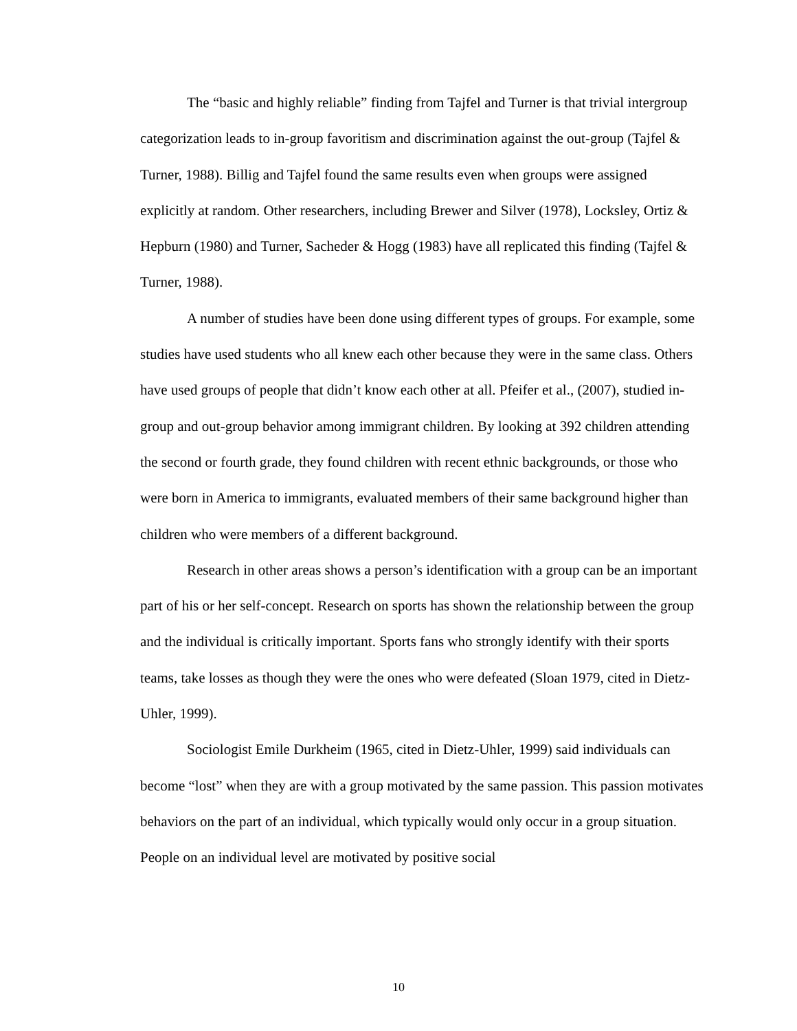The “basic and highly reliable” finding from Tajfel and Turner is that trivial intergroup categorization leads to in-group favoritism and discrimination against the out-group (Tajfel & Turner, 1988). Billig and Tajfel found the same results even when groups were assigned explicitly at random. Other researchers, including Brewer and Silver (1978), Locksley, Ortiz & Hepburn (1980) and Turner, Sacheder & Hogg (1983) have all replicated this finding (Tajfel & Turner, 1988).
A number of studies have been done using different types of groups. For example, some studies have used students who all knew each other because they were in the same class. Others have used groups of people that didn’t know each other at all. Pfeifer et al., (2007), studied in-group and out-group behavior among immigrant children. By looking at 392 children attending the second or fourth grade, they found children with recent ethnic backgrounds, or those who were born in America to immigrants, evaluated members of their same background higher than children who were members of a different background.
Research in other areas shows a person’s identification with a group can be an important part of his or her self-concept. Research on sports has shown the relationship between the group and the individual is critically important. Sports fans who strongly identify with their sports teams, take losses as though they were the ones who were defeated (Sloan 1979, cited in Dietz-Uhler, 1999).
Sociologist Emile Durkheim (1965, cited in Dietz-Uhler, 1999) said individuals can become “lost” when they are with a group motivated by the same passion. This passion motivates behaviors on the part of an individual, which typically would only occur in a group situation. People on an individual level are motivated by positive social
10